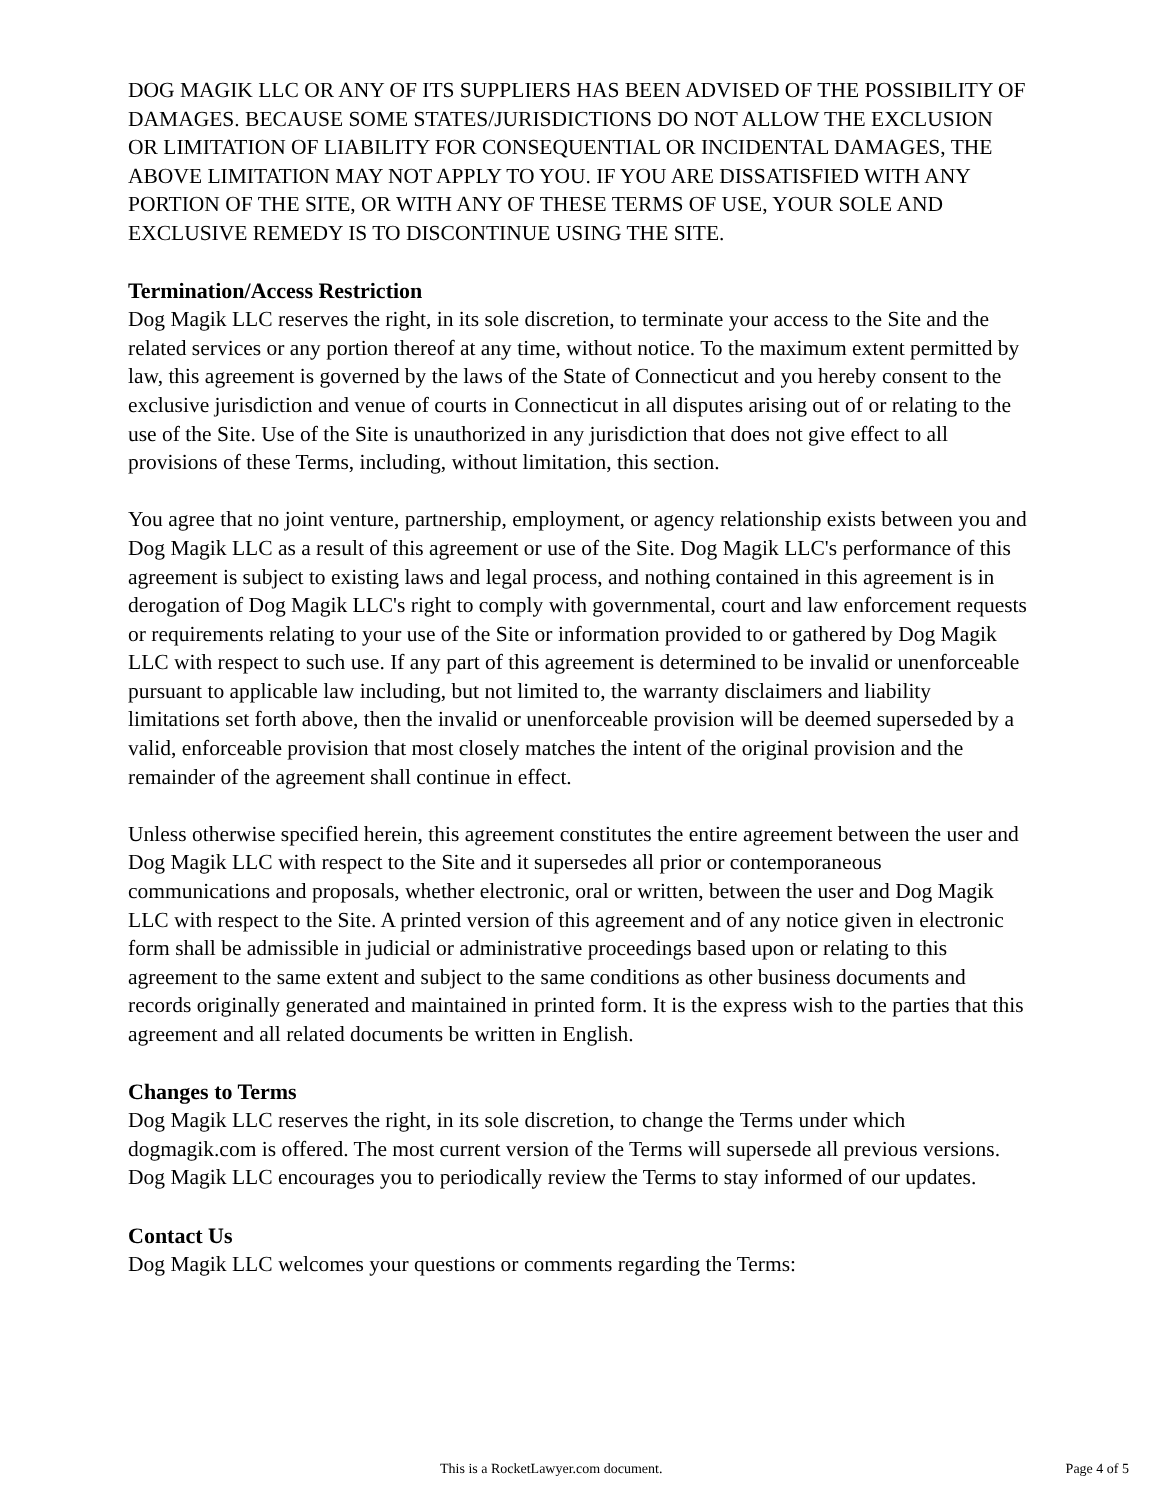DOG MAGIK LLC OR ANY OF ITS SUPPLIERS HAS BEEN ADVISED OF THE POSSIBILITY OF DAMAGES. BECAUSE SOME STATES/JURISDICTIONS DO NOT ALLOW THE EXCLUSION OR LIMITATION OF LIABILITY FOR CONSEQUENTIAL OR INCIDENTAL DAMAGES, THE ABOVE LIMITATION MAY NOT APPLY TO YOU. IF YOU ARE DISSATISFIED WITH ANY PORTION OF THE SITE, OR WITH ANY OF THESE TERMS OF USE, YOUR SOLE AND EXCLUSIVE REMEDY IS TO DISCONTINUE USING THE SITE.
Termination/Access Restriction
Dog Magik LLC reserves the right, in its sole discretion, to terminate your access to the Site and the related services or any portion thereof at any time, without notice. To the maximum extent permitted by law, this agreement is governed by the laws of the State of Connecticut and you hereby consent to the exclusive jurisdiction and venue of courts in Connecticut in all disputes arising out of or relating to the use of the Site. Use of the Site is unauthorized in any jurisdiction that does not give effect to all provisions of these Terms, including, without limitation, this section.
You agree that no joint venture, partnership, employment, or agency relationship exists between you and Dog Magik LLC as a result of this agreement or use of the Site. Dog Magik LLC's performance of this agreement is subject to existing laws and legal process, and nothing contained in this agreement is in derogation of Dog Magik LLC's right to comply with governmental, court and law enforcement requests or requirements relating to your use of the Site or information provided to or gathered by Dog Magik LLC with respect to such use. If any part of this agreement is determined to be invalid or unenforceable pursuant to applicable law including, but not limited to, the warranty disclaimers and liability limitations set forth above, then the invalid or unenforceable provision will be deemed superseded by a valid, enforceable provision that most closely matches the intent of the original provision and the remainder of the agreement shall continue in effect.
Unless otherwise specified herein, this agreement constitutes the entire agreement between the user and Dog Magik LLC with respect to the Site and it supersedes all prior or contemporaneous communications and proposals, whether electronic, oral or written, between the user and Dog Magik LLC with respect to the Site. A printed version of this agreement and of any notice given in electronic form shall be admissible in judicial or administrative proceedings based upon or relating to this agreement to the same extent and subject to the same conditions as other business documents and records originally generated and maintained in printed form. It is the express wish to the parties that this agreement and all related documents be written in English.
Changes to Terms
Dog Magik LLC reserves the right, in its sole discretion, to change the Terms under which dogmagik.com is offered. The most current version of the Terms will supersede all previous versions. Dog Magik LLC encourages you to periodically review the Terms to stay informed of our updates.
Contact Us
Dog Magik LLC welcomes your questions or comments regarding the Terms:
This is a RocketLawyer.com document. Page 4 of 5